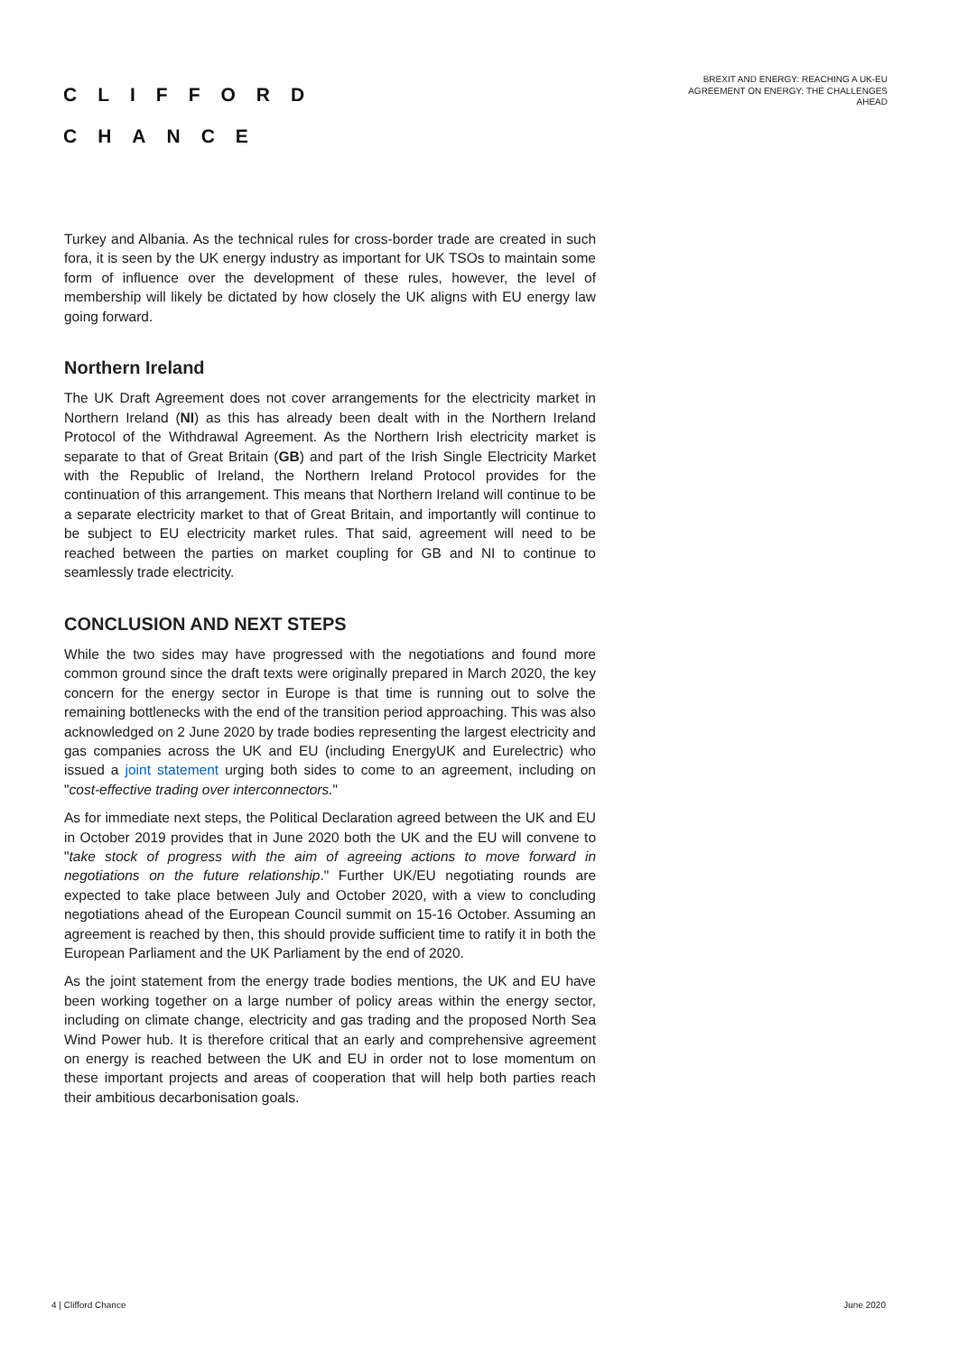CLIFFORD
CHANCE
BREXIT AND ENERGY: REACHING A UK-EU AGREEMENT ON ENERGY: THE CHALLENGES AHEAD
Turkey and Albania. As the technical rules for cross-border trade are created in such fora, it is seen by the UK energy industry as important for UK TSOs to maintain some form of influence over the development of these rules, however, the level of membership will likely be dictated by how closely the UK aligns with EU energy law going forward.
Northern Ireland
The UK Draft Agreement does not cover arrangements for the electricity market in Northern Ireland (NI) as this has already been dealt with in the Northern Ireland Protocol of the Withdrawal Agreement. As the Northern Irish electricity market is separate to that of Great Britain (GB) and part of the Irish Single Electricity Market with the Republic of Ireland, the Northern Ireland Protocol provides for the continuation of this arrangement. This means that Northern Ireland will continue to be a separate electricity market to that of Great Britain, and importantly will continue to be subject to EU electricity market rules. That said, agreement will need to be reached between the parties on market coupling for GB and NI to continue to seamlessly trade electricity.
CONCLUSION AND NEXT STEPS
While the two sides may have progressed with the negotiations and found more common ground since the draft texts were originally prepared in March 2020, the key concern for the energy sector in Europe is that time is running out to solve the remaining bottlenecks with the end of the transition period approaching. This was also acknowledged on 2 June 2020 by trade bodies representing the largest electricity and gas companies across the UK and EU (including EnergyUK and Eurelectric) who issued a joint statement urging both sides to come to an agreement, including on "cost-effective trading over interconnectors."
As for immediate next steps, the Political Declaration agreed between the UK and EU in October 2019 provides that in June 2020 both the UK and the EU will convene to "take stock of progress with the aim of agreeing actions to move forward in negotiations on the future relationship." Further UK/EU negotiating rounds are expected to take place between July and October 2020, with a view to concluding negotiations ahead of the European Council summit on 15-16 October. Assuming an agreement is reached by then, this should provide sufficient time to ratify it in both the European Parliament and the UK Parliament by the end of 2020.
As the joint statement from the energy trade bodies mentions, the UK and EU have been working together on a large number of policy areas within the energy sector, including on climate change, electricity and gas trading and the proposed North Sea Wind Power hub. It is therefore critical that an early and comprehensive agreement on energy is reached between the UK and EU in order not to lose momentum on these important projects and areas of cooperation that will help both parties reach their ambitious decarbonisation goals.
4 | Clifford Chance June 2020